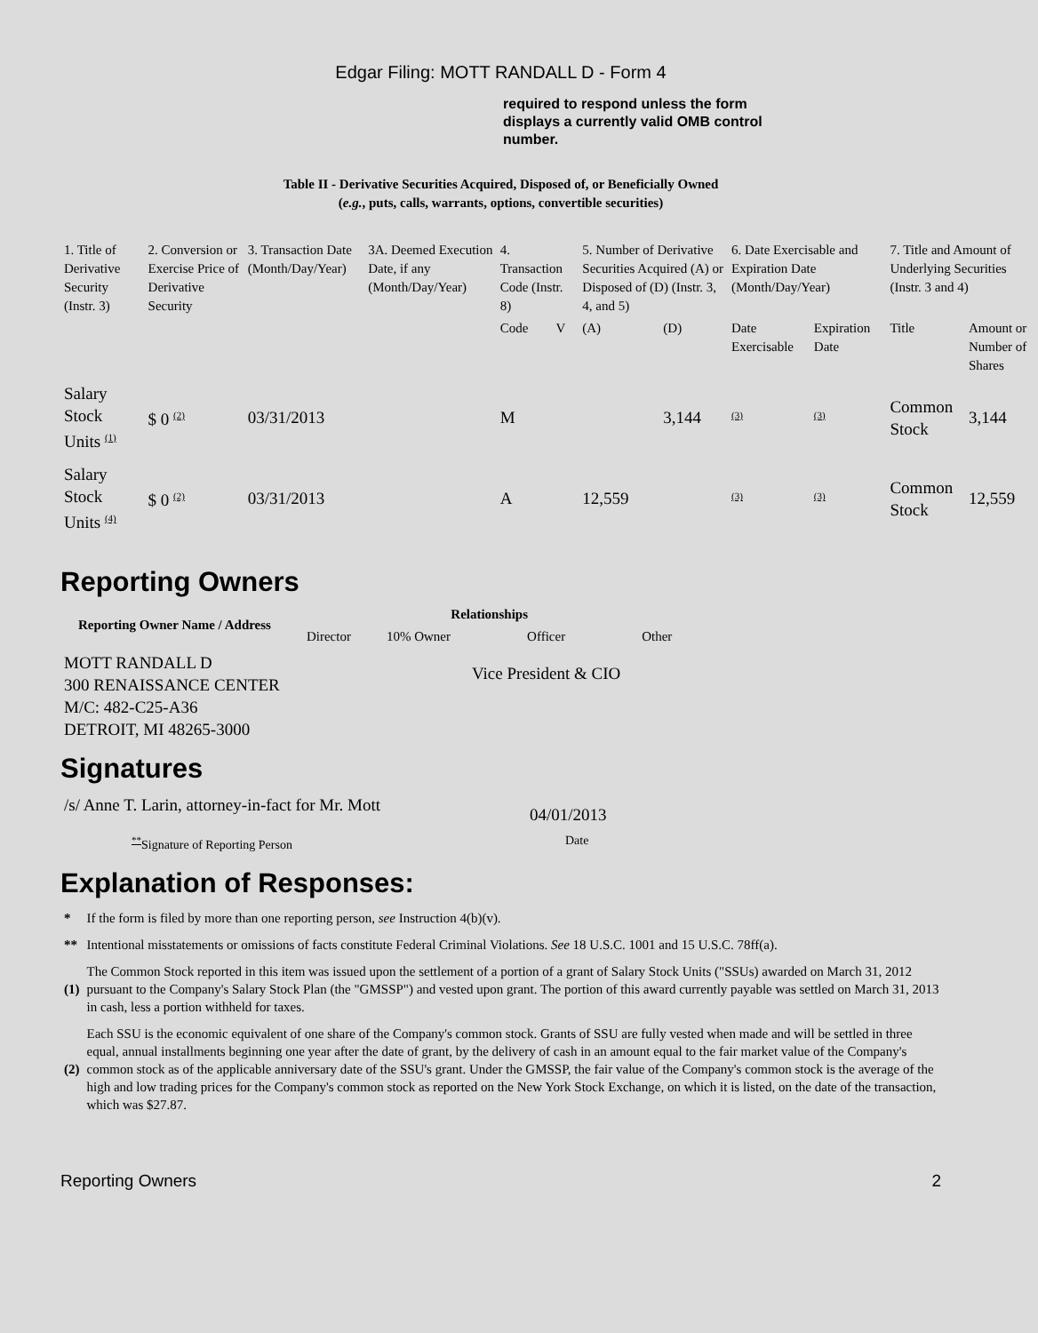Edgar Filing: MOTT RANDALL D - Form 4
required to respond unless the form displays a currently valid OMB control number.
Table II - Derivative Securities Acquired, Disposed of, or Beneficially Owned
(e.g., puts, calls, warrants, options, convertible securities)
| 1. Title of Derivative Security (Instr. 3) | 2. Conversion or Exercise Price of Derivative Security | 3. Transaction Date (Month/Day/Year) | 3A. Deemed Execution Date, if any (Month/Day/Year) | 4. Transaction Code (Instr. 8) | | 5. Number of Derivative Securities Acquired (A) or Disposed of (D) (Instr. 3, 4, and 5) | | 6. Date Exercisable and Expiration Date (Month/Day/Year) | | 7. Title and Amount of Underlying Securities (Instr. 3 and 4) | |
| --- | --- | --- | --- | --- | --- | --- | --- | --- | --- | --- | --- |
| | | | | Code | V | (A) | (D) | Date Exercisable | Expiration Date | Title | Amount or Number of Shares |
| Salary Stock Units <sup>(1)</sup> | $ 0 <sup>(2)</sup> | 03/31/2013 | | M | | | 3,144 | <sup>(3)</sup> | <sup>(3)</sup> | Common Stock | 3,144 |
| Salary Stock Units <sup>(4)</sup> | $ 0 <sup>(2)</sup> | 03/31/2013 | | A | | 12,559 | | <sup>(3)</sup> | <sup>(3)</sup> | Common Stock | 12,559 |
Reporting Owners
| Reporting Owner Name / Address | Relationships | | | |
| --- | --- | --- | --- | --- |
| | Director | 10% Owner | Officer | Other |
| MOTT RANDALL D 300 RENAISSANCE CENTER M/C: 482-C25-A36 DETROIT, MI 48265-3000 | | | Vice President & CIO | |
Signatures
| /s/ Anne T. Larin, attorney-in-fact for Mr. Mott | 04/01/2013 |
| <sup>**</sup> Signature of Reporting Person | Date |
Explanation of Responses:
| * | If the form is filed by more than one reporting person, see Instruction 4(b)(v). |
| ** | Intentional misstatements or omissions of facts constitute Federal Criminal Violations. See 18 U.S.C. 1001 and 15 U.S.C. 78ff(a). |
| (1) | The Common Stock reported in this item was issued upon the settlement of a portion of a grant of Salary Stock Units ("SSUs) awarded on March 31, 2012 pursuant to the Company's Salary Stock Plan (the "GMSSP") and vested upon grant. The portion of this award currently payable was settled on March 31, 2013 in cash, less a portion withheld for taxes. |
| (2) | Each SSU is the economic equivalent of one share of the Company's common stock. Grants of SSU are fully vested when made and will be settled in three equal, annual installments beginning one year after the date of grant, by the delivery of cash in an amount equal to the fair market value of the Company's common stock as of the applicable anniversary date of the SSU's grant. Under the GMSSP, the fair value of the Company's common stock is the average of the high and low trading prices for the Company's common stock as reported on the New York Stock Exchange, on which it is listed, on the date of the transaction, which was $27.87. |
Reporting Owners 2